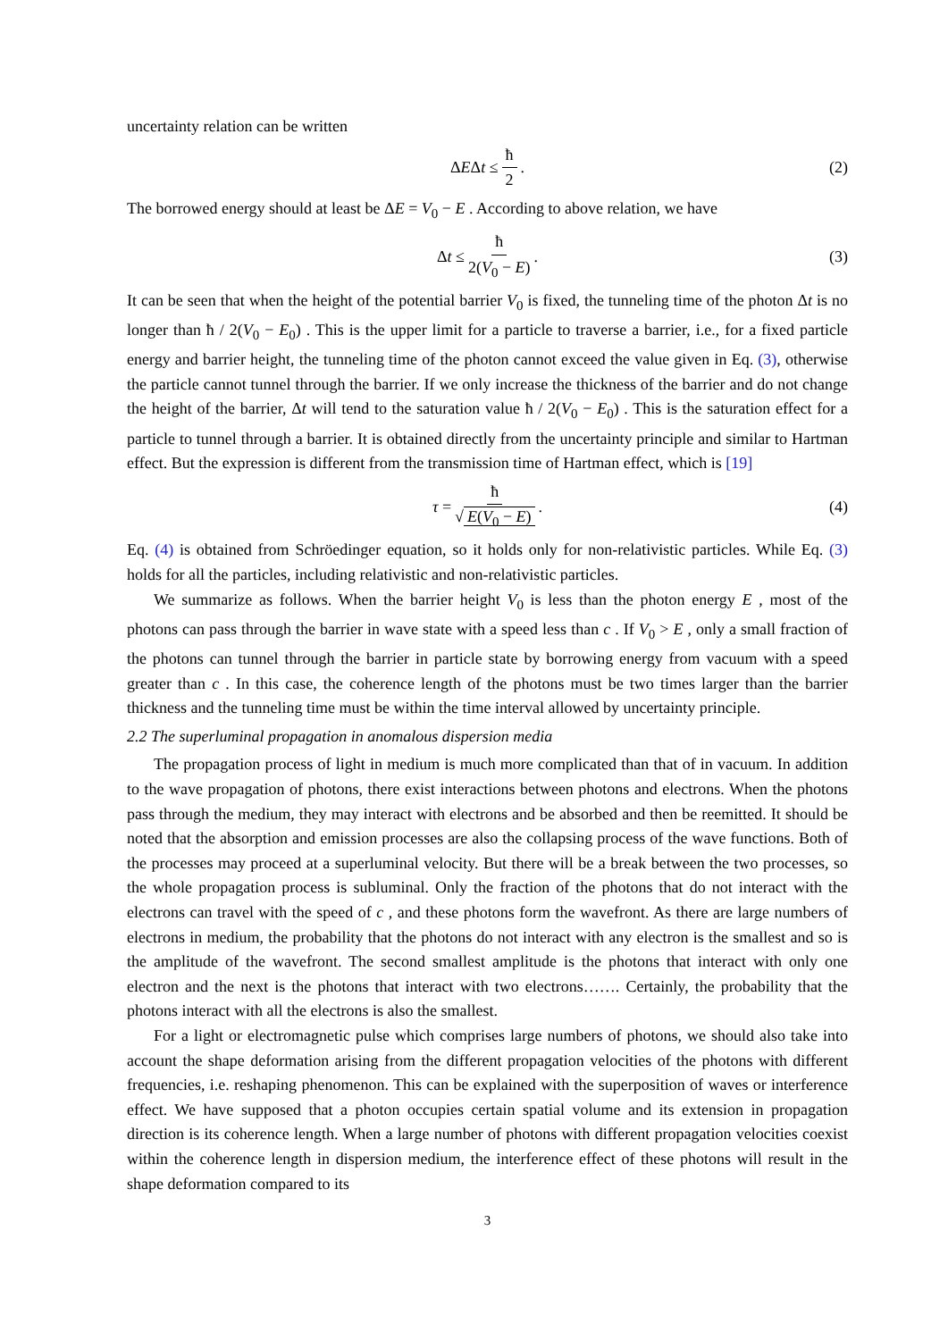uncertainty relation can be written
ΔEΔt ≤ ħ 2. (2)
The borrowed energy should at least be ΔE = V<sub>0</sub> − E . According to above relation, we have
Δt ≤ ħ 2(V<sub>0</sub> − E). (3)
It can be seen that when the height of the potential barrier V<sub>0</sub> is fixed, the tunneling time of the photon Δt is no longer than ħ / 2(V<sub>0</sub> − E<sub>0</sub>) . This is the upper limit for a particle to traverse a barrier, i.e., for a fixed particle energy and barrier height, the tunneling time of the photon cannot exceed the value given in Eq. (3), otherwise the particle cannot tunnel through the barrier. If we only increase the thickness of the barrier and do not change the height of the barrier, Δt will tend to the saturation value ħ / 2(V<sub>0</sub> − E<sub>0</sub>) . This is the saturation effect for a particle to tunnel through a barrier. It is obtained directly from the uncertainty principle and similar to Hartman effect. But the expression is different from the transmission time of Hartman effect, which is [19]
τ = ħ √ E(V<sub>0</sub> − E). (4)
Eq. (4) is obtained from Schröedinger equation, so it holds only for non-relativistic particles. While Eq. (3) holds for all the particles, including relativistic and non-relativistic particles.
We summarize as follows. When the barrier height V<sub>0</sub> is less than the photon energy E , most of the photons can pass through the barrier in wave state with a speed less than c . If V<sub>0</sub> > E , only a small fraction of the photons can tunnel through the barrier in particle state by borrowing energy from vacuum with a speed greater than c . In this case, the coherence length of the photons must be two times larger than the barrier thickness and the tunneling time must be within the time interval allowed by uncertainty principle.
2.2 The superluminal propagation in anomalous dispersion media
The propagation process of light in medium is much more complicated than that of in vacuum. In addition to the wave propagation of photons, there exist interactions between photons and electrons. When the photons pass through the medium, they may interact with electrons and be absorbed and then be reemitted. It should be noted that the absorption and emission processes are also the collapsing process of the wave functions. Both of the processes may proceed at a superluminal velocity. But there will be a break between the two processes, so the whole propagation process is subluminal. Only the fraction of the photons that do not interact with the electrons can travel with the speed of c , and these photons form the wavefront. As there are large numbers of electrons in medium, the probability that the photons do not interact with any electron is the smallest and so is the amplitude of the wavefront. The second smallest amplitude is the photons that interact with only one electron and the next is the photons that interact with two electrons……. Certainly, the probability that the photons interact with all the electrons is also the smallest.
For a light or electromagnetic pulse which comprises large numbers of photons, we should also take into account the shape deformation arising from the different propagation velocities of the photons with different frequencies, i.e. reshaping phenomenon. This can be explained with the superposition of waves or interference effect. We have supposed that a photon occupies certain spatial volume and its extension in propagation direction is its coherence length. When a large number of photons with different propagation velocities coexist within the coherence length in dispersion medium, the interference effect of these photons will result in the shape deformation compared to its
3